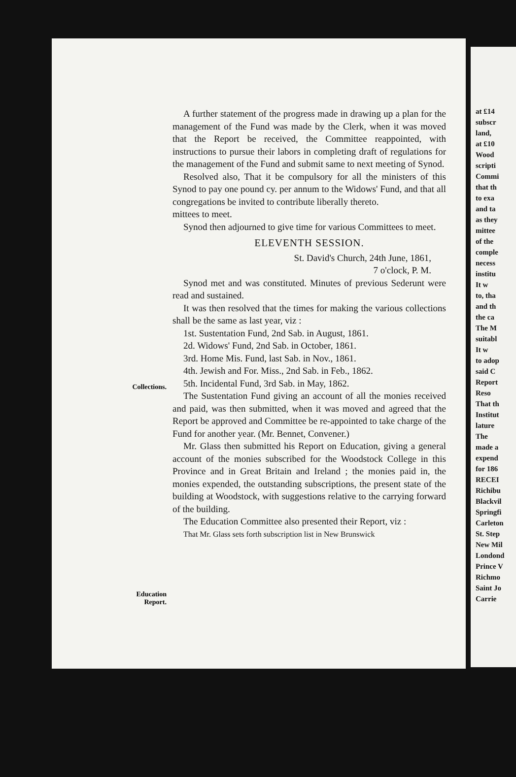Collections.
Education
Report.
A further statement of the progress made in drawing up a plan for the management of the Fund was made by the Clerk, when it was moved that the Report be received, the Committee reappointed, with instructions to pursue their labors in completing draft of regulations for the management of the Fund and submit same to next meeting of Synod.
Resolved also, That it be compulsory for all the ministers of this Synod to pay one pound cy. per annum to the Widows' Fund, and that all congregations be invited to contribute liberally thereto.
mittees to meet.
Synod then adjourned to give time for various Committees to meet.
ELEVENTH SESSION.
St. David's Church, 24th June, 1861,
7 o'clock, P. M.
Synod met and was constituted. Minutes of previous Sederunt were read and sustained.
It was then resolved that the times for making the various collections shall be the same as last year, viz :
1st. Sustentation Fund, 2nd Sab. in August, 1861.
2d. Widows' Fund, 2nd Sab. in October, 1861.
3rd. Home Mis. Fund, last Sab. in Nov., 1861.
4th. Jewish and For. Miss., 2nd Sab. in Feb., 1862.
5th. Incidental Fund, 3rd Sab. in May, 1862.
The Sustentation Fund giving an account of all the monies received and paid, was then submitted, when it was moved and agreed that the Report be approved and Committee be re-appointed to take charge of the Fund for another year. (Mr. Bennet, Convener.)
Mr. Glass then submitted his Report on Education, giving a general account of the monies subscribed for the Woodstock College in this Province and in Great Britain and Ireland ; the monies paid in, the monies expended, the outstanding subscriptions, the present state of the building at Woodstock, with suggestions relative to the carrying forward of the building.
The Education Committee also presented their Report, viz :
That Mr. Glass sets forth subscription list in New Brunswick
at £14
subscr
land,
at £10
Wood
scripti
Commi
that th
to exa
and ta
as they
mittee
of the
comple
necess
institu
It w
to, tha
and th
the ca
The M
suitabl
It w
to adop
said C
Report
Reso
That th
Institut
lature
The
made a
expend
for 186
RECEI
Richibu
Blackvil
Springfi
Carleton
St. Step
New Mil
Londond
Prince V
Richmo
Saint Jo
Carrie